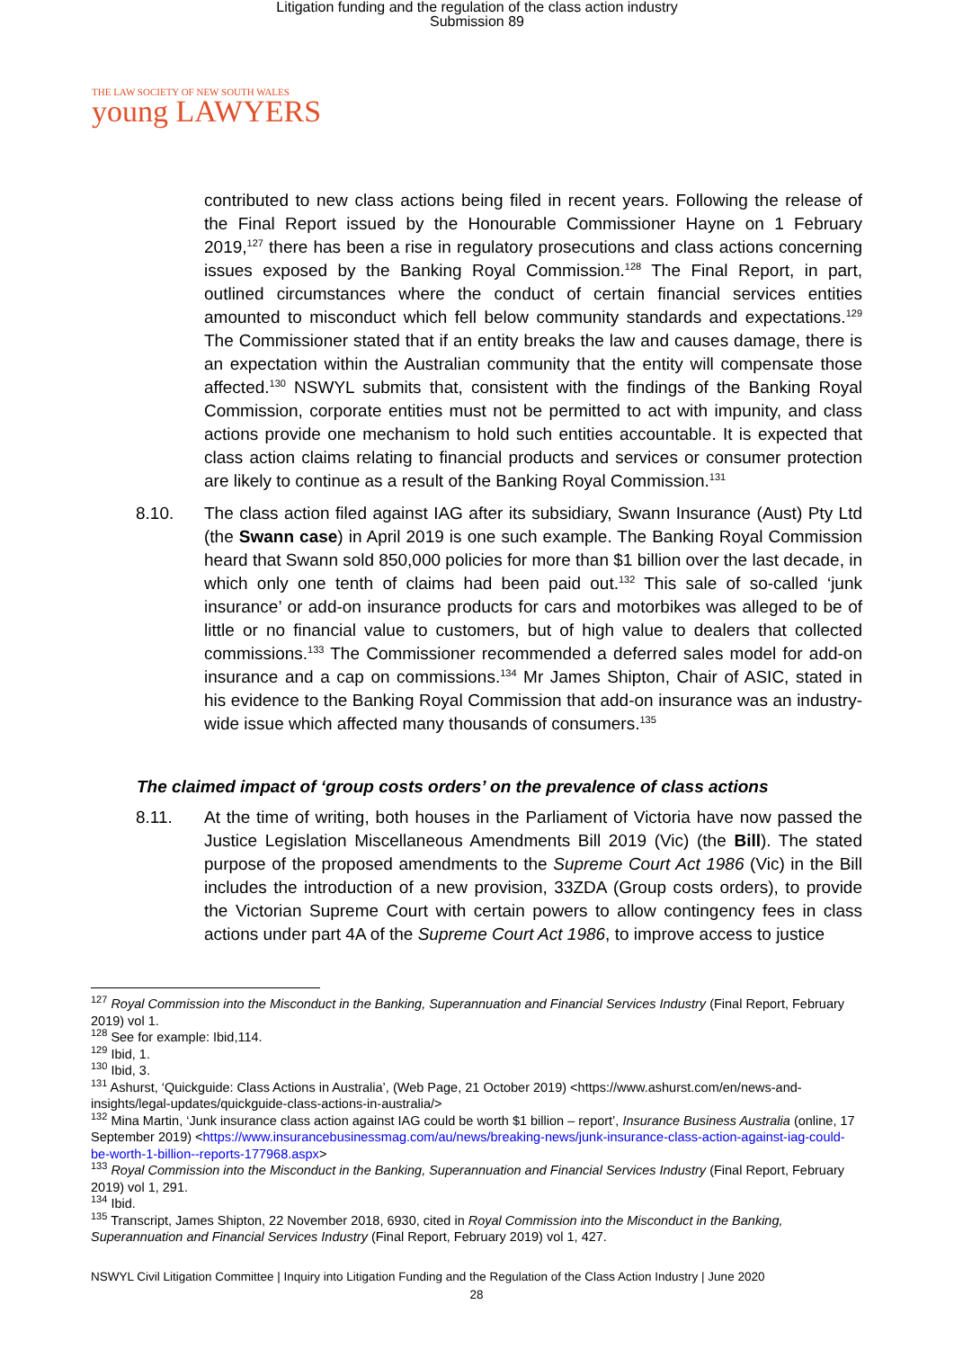Litigation funding and the regulation of the class action industry
Submission 89
THE LAW SOCIETY OF NEW SOUTH WALES
young LAWYERS
contributed to new class actions being filed in recent years. Following the release of the Final Report issued by the Honourable Commissioner Hayne on 1 February 2019,<sup>127</sup> there has been a rise in regulatory prosecutions and class actions concerning issues exposed by the Banking Royal Commission.<sup>128</sup> The Final Report, in part, outlined circumstances where the conduct of certain financial services entities amounted to misconduct which fell below community standards and expectations.<sup>129</sup> The Commissioner stated that if an entity breaks the law and causes damage, there is an expectation within the Australian community that the entity will compensate those affected.<sup>130</sup> NSWYL submits that, consistent with the findings of the Banking Royal Commission, corporate entities must not be permitted to act with impunity, and class actions provide one mechanism to hold such entities accountable. It is expected that class action claims relating to financial products and services or consumer protection are likely to continue as a result of the Banking Royal Commission.<sup>131</sup>
8.10. The class action filed against IAG after its subsidiary, Swann Insurance (Aust) Pty Ltd (the Swann case) in April 2019 is one such example. The Banking Royal Commission heard that Swann sold 850,000 policies for more than $1 billion over the last decade, in which only one tenth of claims had been paid out.<sup>132</sup> This sale of so-called ‘junk insurance’ or add-on insurance products for cars and motorbikes was alleged to be of little or no financial value to customers, but of high value to dealers that collected commissions.<sup>133</sup> The Commissioner recommended a deferred sales model for add-on insurance and a cap on commissions.<sup>134</sup> Mr James Shipton, Chair of ASIC, stated in his evidence to the Banking Royal Commission that add-on insurance was an industry-wide issue which affected many thousands of consumers.<sup>135</sup>
The claimed impact of ‘group costs orders’ on the prevalence of class actions
8.11. At the time of writing, both houses in the Parliament of Victoria have now passed the Justice Legislation Miscellaneous Amendments Bill 2019 (Vic) (the Bill). The stated purpose of the proposed amendments to the Supreme Court Act 1986 (Vic) in the Bill includes the introduction of a new provision, 33ZDA (Group costs orders), to provide the Victorian Supreme Court with certain powers to allow contingency fees in class actions under part 4A of the Supreme Court Act 1986, to improve access to justice
<sup>127</sup> Royal Commission into the Misconduct in the Banking, Superannuation and Financial Services Industry (Final Report, February 2019) vol 1.
<sup>128</sup> See for example: Ibid,114.
<sup>129</sup> Ibid, 1.
<sup>130</sup> Ibid, 3.
<sup>131</sup> Ashurst, ‘Quickguide: Class Actions in Australia’, (Web Page, 21 October 2019) <https://www.ashurst.com/en/news-and-insights/legal-updates/quickguide-class-actions-in-australia/>
<sup>132</sup> Mina Martin, ‘Junk insurance class action against IAG could be worth $1 billion – report’, Insurance Business Australia (online, 17 September 2019) <https://www.insurancebusinessmag.com/au/news/breaking-news/junk-insurance-class-action-against-iag-could-be-worth-1-billion--reports-177968.aspx>
<sup>133</sup> Royal Commission into the Misconduct in the Banking, Superannuation and Financial Services Industry (Final Report, February 2019) vol 1, 291.
<sup>134</sup> Ibid.
<sup>135</sup> Transcript, James Shipton, 22 November 2018, 6930, cited in Royal Commission into the Misconduct in the Banking, Superannuation and Financial Services Industry (Final Report, February 2019) vol 1, 427.
NSWYL Civil Litigation Committee | Inquiry into Litigation Funding and the Regulation of the Class Action Industry | June 2020
28